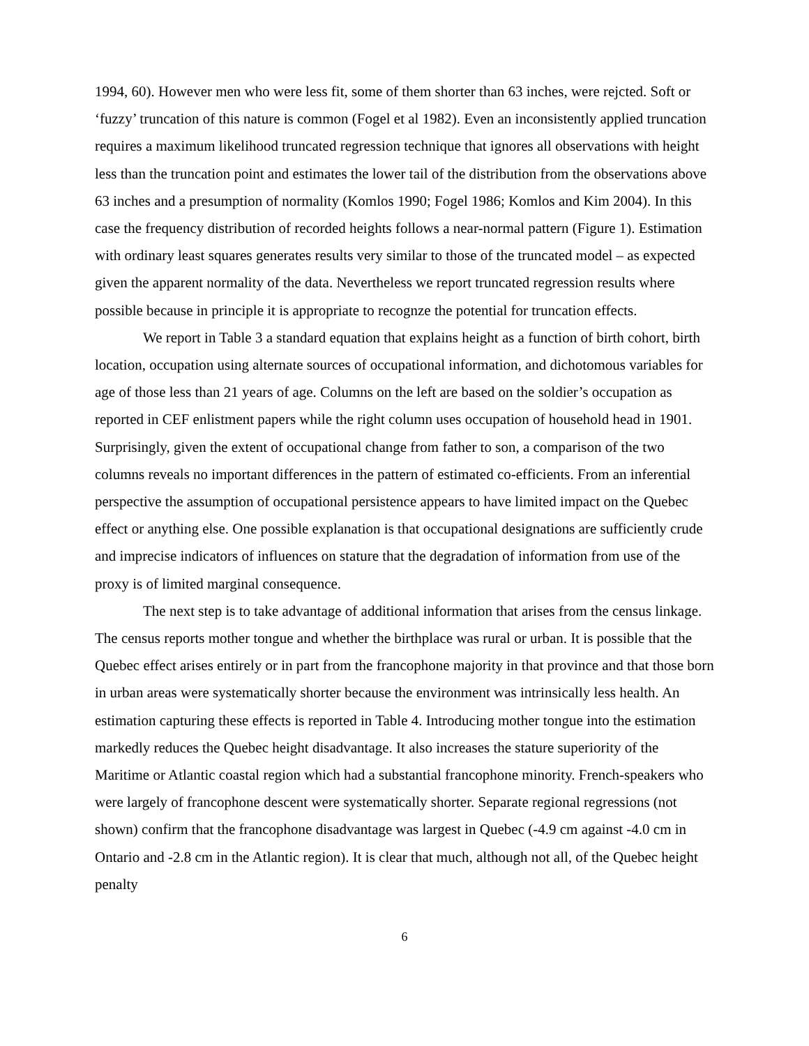1994, 60). However men who were less fit, some of them shorter than 63 inches, were rejcted. Soft or ‘fuzzy’ truncation of this nature is common (Fogel et al 1982). Even an inconsistently applied truncation requires a maximum likelihood truncated regression technique that ignores all observations with height less than the truncation point and estimates the lower tail of the distribution from the observations above 63 inches and a presumption of normality (Komlos 1990; Fogel 1986; Komlos and Kim 2004). In this case the frequency distribution of recorded heights follows a near-normal pattern (Figure 1). Estimation with ordinary least squares generates results very similar to those of the truncated model – as expected given the apparent normality of the data. Nevertheless we report truncated regression results where possible because in principle it is appropriate to recognze the potential for truncation effects.
We report in Table 3 a standard equation that explains height as a function of birth cohort, birth location, occupation using alternate sources of occupational information, and dichotomous variables for age of those less than 21 years of age. Columns on the left are based on the soldier’s occupation as reported in CEF enlistment papers while the right column uses occupation of household head in 1901. Surprisingly, given the extent of occupational change from father to son, a comparison of the two columns reveals no important differences in the pattern of estimated co-efficients. From an inferential perspective the assumption of occupational persistence appears to have limited impact on the Quebec effect or anything else. One possible explanation is that occupational designations are sufficiently crude and imprecise indicators of influences on stature that the degradation of information from use of the proxy is of limited marginal consequence.
The next step is to take advantage of additional information that arises from the census linkage. The census reports mother tongue and whether the birthplace was rural or urban. It is possible that the Quebec effect arises entirely or in part from the francophone majority in that province and that those born in urban areas were systematically shorter because the environment was intrinsically less health. An estimation capturing these effects is reported in Table 4. Introducing mother tongue into the estimation markedly reduces the Quebec height disadvantage. It also increases the stature superiority of the Maritime or Atlantic coastal region which had a substantial francophone minority. French-speakers who were largely of francophone descent were systematically shorter. Separate regional regressions (not shown) confirm that the francophone disadvantage was largest in Quebec (-4.9 cm against -4.0 cm in Ontario and -2.8 cm in the Atlantic region). It is clear that much, although not all, of the Quebec height penalty
6